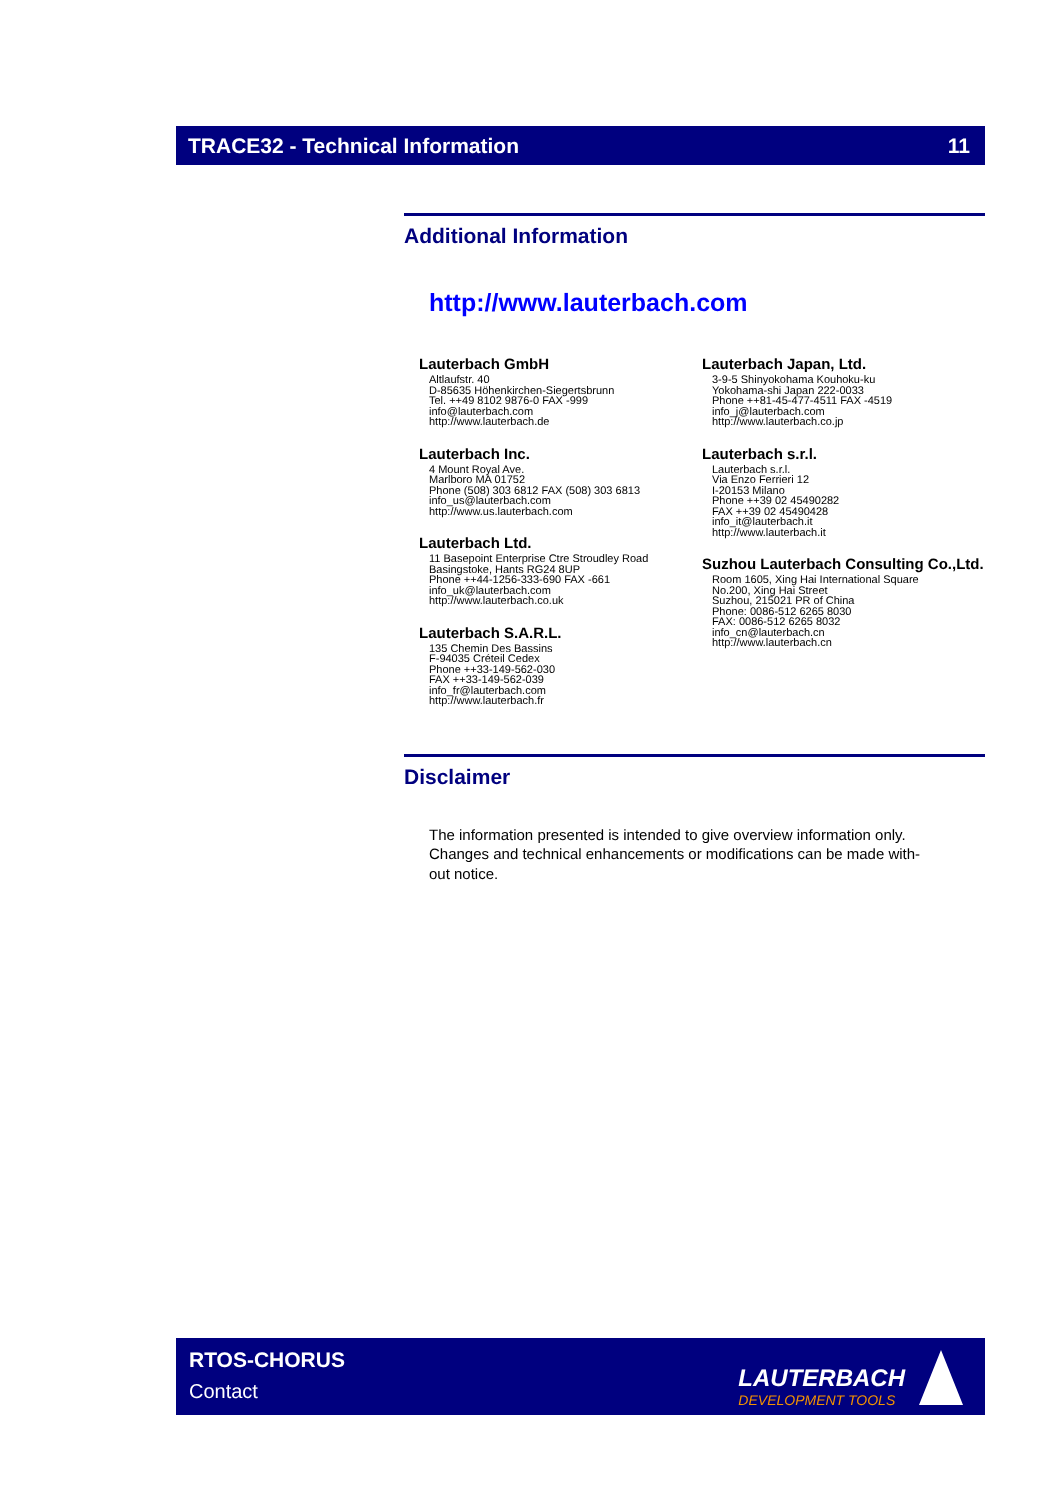TRACE32 - Technical Information 11
Additional Information
http://www.lauterbach.com
Lauterbach GmbH
Altlaufstr. 40
D-85635 Höhenkirchen-Siegertsbrunn
Tel. ++49 8102 9876-0 FAX -999
info@lauterbach.com
http://www.lauterbach.de
Lauterbach Inc.
4 Mount Royal Ave.
Marlboro MA 01752
Phone (508) 303 6812 FAX (508) 303 6813
info_us@lauterbach.com
http://www.us.lauterbach.com
Lauterbach Ltd.
11 Basepoint Enterprise Ctre Stroudley Road
Basingstoke, Hants RG24 8UP
Phone ++44-1256-333-690 FAX -661
info_uk@lauterbach.com
http://www.lauterbach.co.uk
Lauterbach S.A.R.L.
135 Chemin Des Bassins
F-94035 Créteil Cedex
Phone ++33-149-562-030
FAX ++33-149-562-039
info_fr@lauterbach.com
http://www.lauterbach.fr
Lauterbach Japan, Ltd.
3-9-5 Shinyokohama Kouhoku-ku
Yokohama-shi Japan 222-0033
Phone ++81-45-477-4511 FAX -4519
info_j@lauterbach.com
http://www.lauterbach.co.jp
Lauterbach s.r.l.
Lauterbach s.r.l.
Via Enzo Ferrieri 12
I-20153 Milano
Phone ++39 02 45490282
FAX ++39 02 45490428
info_it@lauterbach.it
http://www.lauterbach.it
Suzhou Lauterbach Consulting Co.,Ltd.
Room 1605, Xing Hai International Square
No.200, Xing Hai Street
Suzhou, 215021 PR of China
Phone: 0086-512 6265 8030
FAX: 0086-512 6265 8032
info_cn@lauterbach.cn
http://www.lauterbach.cn
Disclaimer
The information presented is intended to give overview information only.
Changes and technical enhancements or modifications can be made with-
out notice.
RTOS-CHORUS
Contact
LAUTERBACH
DEVELOPMENT TOOLS